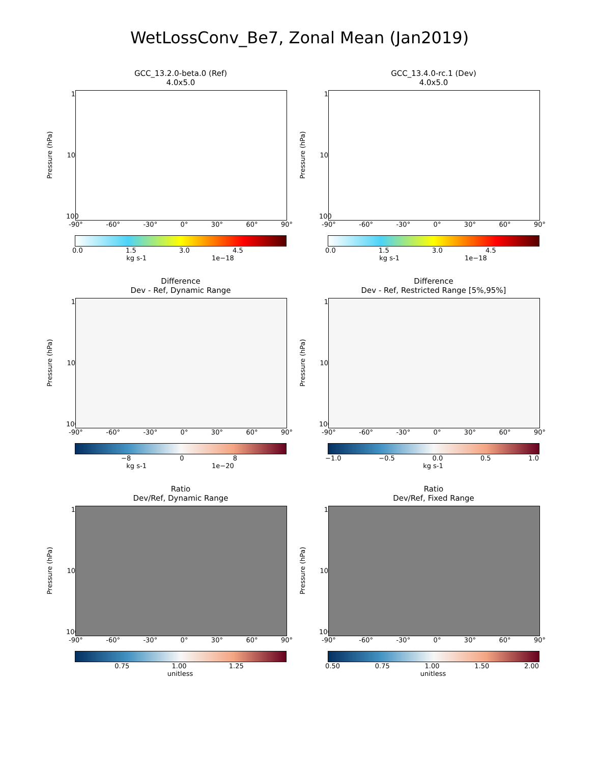WetLossConv_Be7, Zonal Mean (Jan2019)
GCC_13.2.0-beta.0 (Ref)
4.0x5.0
Pressure (hPa)
1
10
100
-90° -60° -30° 0° 30° 60° 90°
0.0 1.5 3.0 4.5
kg s-1 1e−18
GCC_13.4.0-rc.1 (Dev)
4.0x5.0
Pressure (hPa)
1
10
100
-90° -60° -30° 0° 30° 60° 90°
0.0 1.5 3.0 4.5
kg s-1 1e−18
Difference
Dev - Ref, Dynamic Range
Pressure (hPa)
1
10
100
-90° -60° -30° 0° 30° 60° 90°
−8 0 8
kg s-1 1e−20
Difference
Dev - Ref, Restricted Range [5%,95%]
Pressure (hPa)
1
10
100
-90° -60° -30° 0° 30° 60° 90°
−1.0 −0.5 0.0 0.5 1.0
kg s-1
Ratio
Dev/Ref, Dynamic Range
Pressure (hPa)
1
10
100
-90° -60° -30° 0° 30° 60° 90°
0.75 1.00 1.25
unitless
Ratio
Dev/Ref, Fixed Range
Pressure (hPa)
1
10
100
-90° -60° -30° 0° 30° 60° 90°
0.50 0.75 1.00 1.50 2.00
unitless